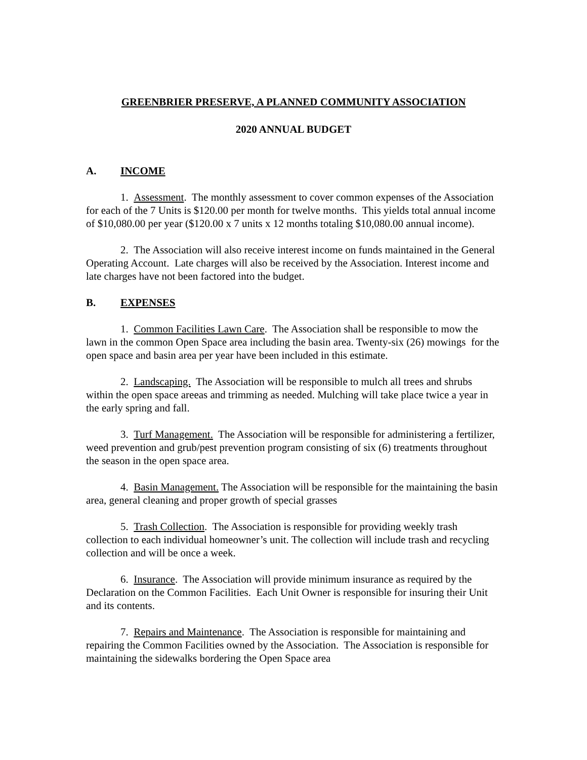GREENBRIER PRESERVE, A PLANNED COMMUNITY ASSOCIATION
2020 ANNUAL BUDGET
A. INCOME
1. Assessment. The monthly assessment to cover common expenses of the Association for each of the 7 Units is $120.00 per month for twelve months. This yields total annual income of $10,080.00 per year ($120.00 x 7 units x 12 months totaling $10,080.00 annual income).
2. The Association will also receive interest income on funds maintained in the General Operating Account. Late charges will also be received by the Association. Interest income and late charges have not been factored into the budget.
B. EXPENSES
1. Common Facilities Lawn Care. The Association shall be responsible to mow the lawn in the common Open Space area including the basin area. Twenty-six (26) mowings for the open space and basin area per year have been included in this estimate.
2. Landscaping. The Association will be responsible to mulch all trees and shrubs within the open space areeas and trimming as needed. Mulching will take place twice a year in the early spring and fall.
3. Turf Management. The Association will be responsible for administering a fertilizer, weed prevention and grub/pest prevention program consisting of six (6) treatments throughout the season in the open space area.
4. Basin Management. The Association will be responsible for the maintaining the basin area, general cleaning and proper growth of special grasses
5. Trash Collection. The Association is responsible for providing weekly trash collection to each individual homeowner’s unit. The collection will include trash and recycling collection and will be once a week.
6. Insurance. The Association will provide minimum insurance as required by the Declaration on the Common Facilities. Each Unit Owner is responsible for insuring their Unit and its contents.
7. Repairs and Maintenance. The Association is responsible for maintaining and repairing the Common Facilities owned by the Association. The Association is responsible for maintaining the sidewalks bordering the Open Space area